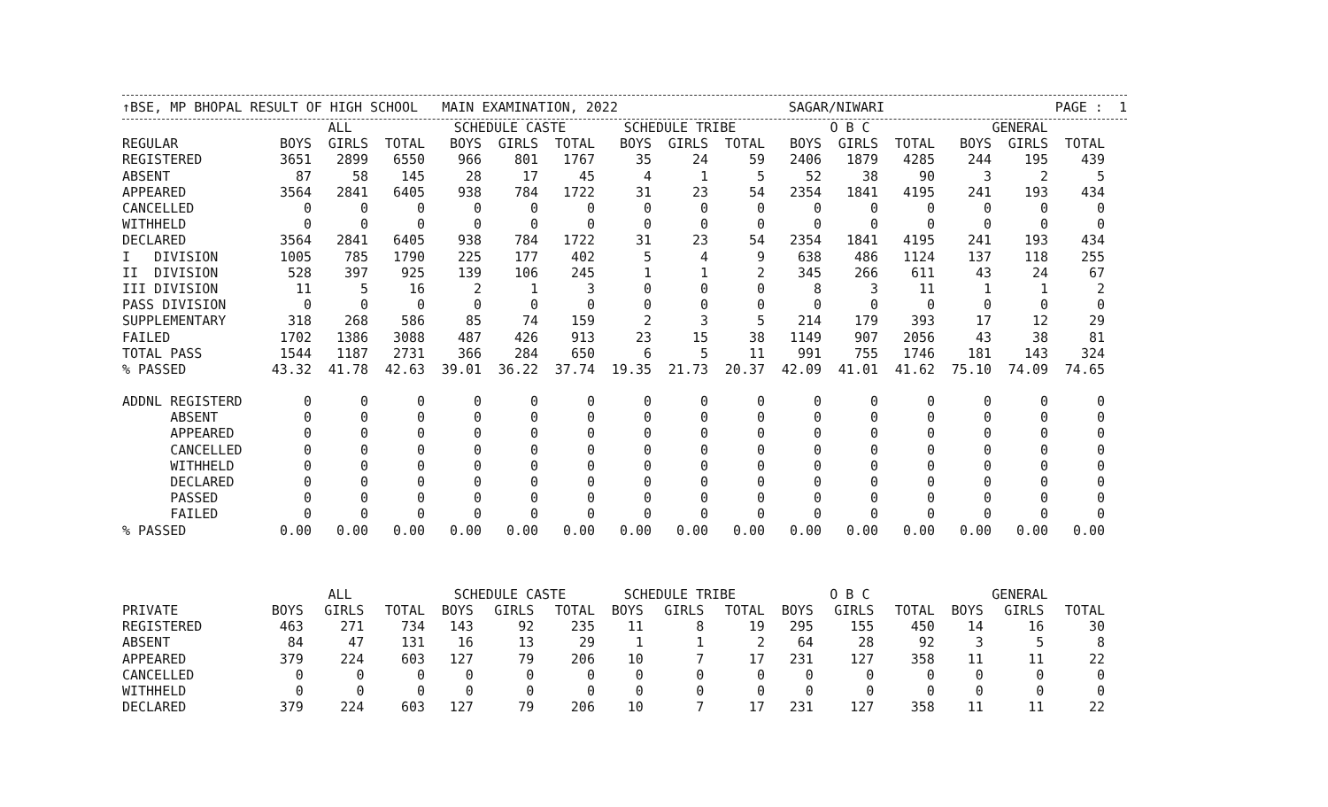↑BSE, MP BHOPAL RESULT OF HIGH SCHOOL MAIN EXAMINATION, 2022 SAGAR/NIWARI PAGE : 1
| | ALL | | | SCHEDULE CASTE | | | SCHEDULE TRIBE | | | O B C | | | GENERAL | | |
| --- | --- | --- | --- | --- | --- | --- | --- | --- | --- | --- | --- | --- | --- | --- | --- |
| REGULAR | BOYS | GIRLS | TOTAL | BOYS | GIRLS | TOTAL | BOYS | GIRLS | TOTAL | BOYS | GIRLS | TOTAL | BOYS | GIRLS | TOTAL |
| REGISTERED | 3651 | 2899 | 6550 | 966 | 801 | 1767 | 35 | 24 | 59 | 2406 | 1879 | 4285 | 244 | 195 | 439 |
| ABSENT | 87 | 58 | 145 | 28 | 17 | 45 | 4 | 1 | 5 | 52 | 38 | 90 | 3 | 2 | 5 |
| APPEARED | 3564 | 2841 | 6405 | 938 | 784 | 1722 | 31 | 23 | 54 | 2354 | 1841 | 4195 | 241 | 193 | 434 |
| CANCELLED | 0 | 0 | 0 | 0 | 0 | 0 | 0 | 0 | 0 | 0 | 0 | 0 | 0 | 0 | 0 |
| WITHHELD | 0 | 0 | 0 | 0 | 0 | 0 | 0 | 0 | 0 | 0 | 0 | 0 | 0 | 0 | 0 |
| DECLARED | 3564 | 2841 | 6405 | 938 | 784 | 1722 | 31 | 23 | 54 | 2354 | 1841 | 4195 | 241 | 193 | 434 |
| I DIVISION | 1005 | 785 | 1790 | 225 | 177 | 402 | 5 | 4 | 9 | 638 | 486 | 1124 | 137 | 118 | 255 |
| II DIVISION | 528 | 397 | 925 | 139 | 106 | 245 | 1 | 1 | 2 | 345 | 266 | 611 | 43 | 24 | 67 |
| III DIVISION | 11 | 5 | 16 | 2 | 1 | 3 | 0 | 0 | 0 | 8 | 3 | 11 | 1 | 1 | 2 |
| PASS DIVISION | 0 | 0 | 0 | 0 | 0 | 0 | 0 | 0 | 0 | 0 | 0 | 0 | 0 | 0 | 0 |
| SUPPLEMENTARY | 318 | 268 | 586 | 85 | 74 | 159 | 2 | 3 | 5 | 214 | 179 | 393 | 17 | 12 | 29 |
| FAILED | 1702 | 1386 | 3088 | 487 | 426 | 913 | 23 | 15 | 38 | 1149 | 907 | 2056 | 43 | 38 | 81 |
| TOTAL PASS | 1544 | 1187 | 2731 | 366 | 284 | 650 | 6 | 5 | 11 | 991 | 755 | 1746 | 181 | 143 | 324 |
| % PASSED | 43.32 | 41.78 | 42.63 | 39.01 | 36.22 | 37.74 | 19.35 | 21.73 | 20.37 | 42.09 | 41.01 | 41.62 | 75.10 | 74.09 | 74.65 |
| ADDNL REGISTERD | 0 | 0 | 0 | 0 | 0 | 0 | 0 | 0 | 0 | 0 | 0 | 0 | 0 | 0 | 0 |
| ABSENT | 0 | 0 | 0 | 0 | 0 | 0 | 0 | 0 | 0 | 0 | 0 | 0 | 0 | 0 | 0 |
| APPEARED | 0 | 0 | 0 | 0 | 0 | 0 | 0 | 0 | 0 | 0 | 0 | 0 | 0 | 0 | 0 |
| CANCELLED | 0 | 0 | 0 | 0 | 0 | 0 | 0 | 0 | 0 | 0 | 0 | 0 | 0 | 0 | 0 |
| WITHHELD | 0 | 0 | 0 | 0 | 0 | 0 | 0 | 0 | 0 | 0 | 0 | 0 | 0 | 0 | 0 |
| DECLARED | 0 | 0 | 0 | 0 | 0 | 0 | 0 | 0 | 0 | 0 | 0 | 0 | 0 | 0 | 0 |
| PASSED | 0 | 0 | 0 | 0 | 0 | 0 | 0 | 0 | 0 | 0 | 0 | 0 | 0 | 0 | 0 |
| FAILED | 0 | 0 | 0 | 0 | 0 | 0 | 0 | 0 | 0 | 0 | 0 | 0 | 0 | 0 | 0 |
| % PASSED | 0.00 | 0.00 | 0.00 | 0.00 | 0.00 | 0.00 | 0.00 | 0.00 | 0.00 | 0.00 | 0.00 | 0.00 | 0.00 | 0.00 | 0.00 |
| | ALL | | | SCHEDULE CASTE | | | SCHEDULE TRIBE | | | O B C | | | GENERAL | | |
| --- | --- | --- | --- | --- | --- | --- | --- | --- | --- | --- | --- | --- | --- | --- | --- |
| PRIVATE | BOYS | GIRLS | TOTAL | BOYS | GIRLS | TOTAL | BOYS | GIRLS | TOTAL | BOYS | GIRLS | TOTAL | BOYS | GIRLS | TOTAL |
| REGISTERED | 463 | 271 | 734 | 143 | 92 | 235 | 11 | 8 | 19 | 295 | 155 | 450 | 14 | 16 | 30 |
| ABSENT | 84 | 47 | 131 | 16 | 13 | 29 | 1 | 1 | 2 | 64 | 28 | 92 | 3 | 5 | 8 |
| APPEARED | 379 | 224 | 603 | 127 | 79 | 206 | 10 | 7 | 17 | 231 | 127 | 358 | 11 | 11 | 22 |
| CANCELLED | 0 | 0 | 0 | 0 | 0 | 0 | 0 | 0 | 0 | 0 | 0 | 0 | 0 | 0 | 0 |
| WITHHELD | 0 | 0 | 0 | 0 | 0 | 0 | 0 | 0 | 0 | 0 | 0 | 0 | 0 | 0 | 0 |
| DECLARED | 379 | 224 | 603 | 127 | 79 | 206 | 10 | 7 | 17 | 231 | 127 | 358 | 11 | 11 | 22 |